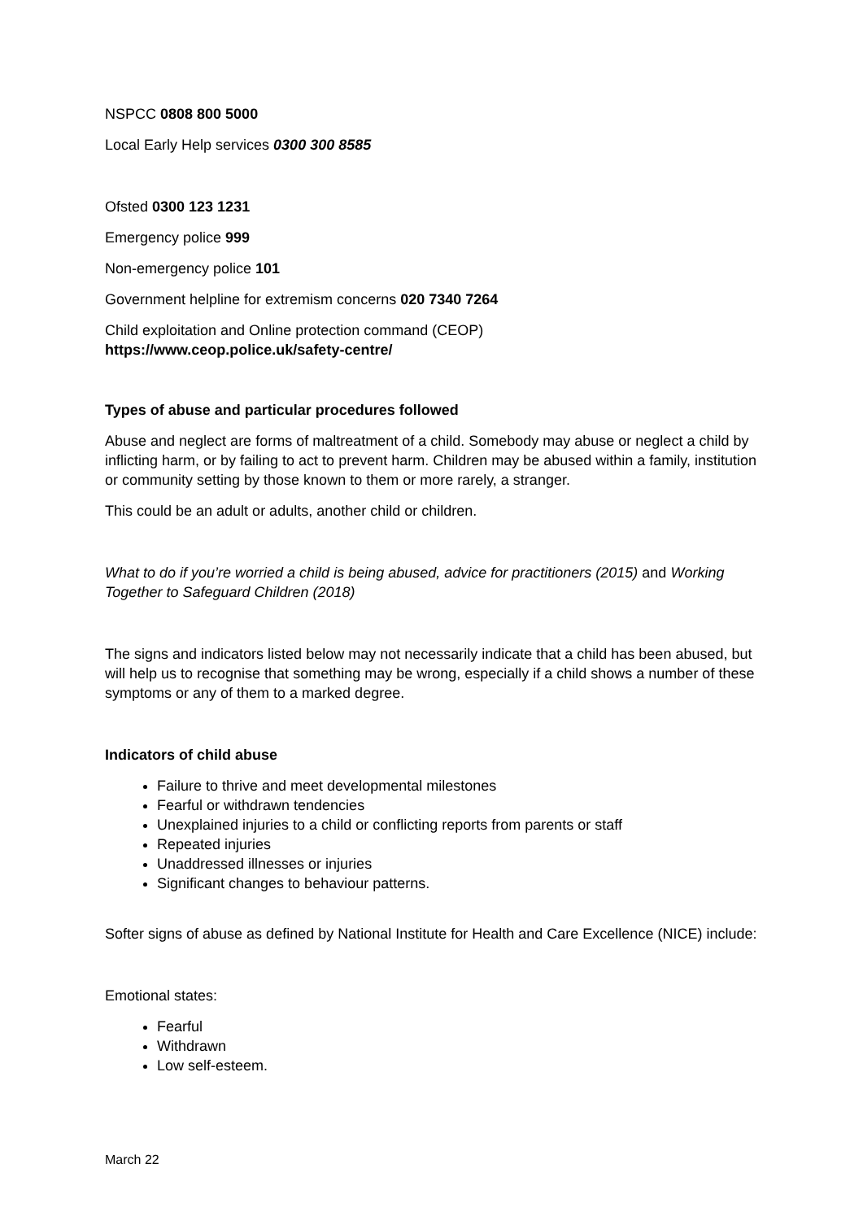NSPCC 0808 800 5000
Local Early Help services 0300 300 8585
Ofsted 0300 123 1231
Emergency police 999
Non-emergency police 101
Government helpline for extremism concerns 020 7340 7264
Child exploitation and Online protection command (CEOP)
https://www.ceop.police.uk/safety-centre/
Types of abuse and particular procedures followed
Abuse and neglect are forms of maltreatment of a child. Somebody may abuse or neglect a child by inflicting harm, or by failing to act to prevent harm. Children may be abused within a family, institution or community setting by those known to them or more rarely, a stranger.
This could be an adult or adults, another child or children.
What to do if you’re worried a child is being abused, advice for practitioners (2015) and Working Together to Safeguard Children (2018)
The signs and indicators listed below may not necessarily indicate that a child has been abused, but will help us to recognise that something may be wrong, especially if a child shows a number of these symptoms or any of them to a marked degree.
Indicators of child abuse
Failure to thrive and meet developmental milestones
Fearful or withdrawn tendencies
Unexplained injuries to a child or conflicting reports from parents or staff
Repeated injuries
Unaddressed illnesses or injuries
Significant changes to behaviour patterns.
Softer signs of abuse as defined by National Institute for Health and Care Excellence (NICE) include:
Emotional states:
Fearful
Withdrawn
Low self-esteem.
March 22